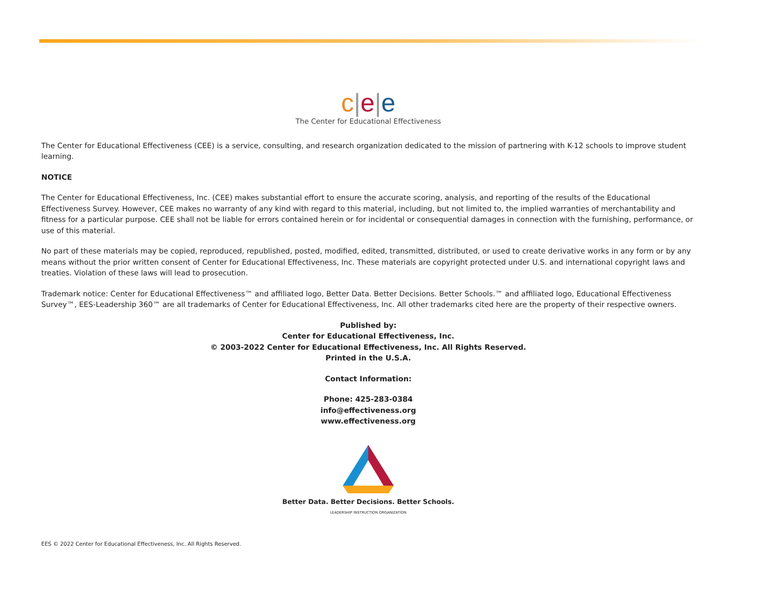c|e|e
The Center for Educational Effectiveness
The Center for Educational Effectiveness (CEE) is a service, consulting, and research organization dedicated to the mission of partnering with K-12 schools to improve student learning.
NOTICE
The Center for Educational Effectiveness, Inc. (CEE) makes substantial effort to ensure the accurate scoring, analysis, and reporting of the results of the Educational Effectiveness Survey. However, CEE makes no warranty of any kind with regard to this material, including, but not limited to, the implied warranties of merchantability and fitness for a particular purpose. CEE shall not be liable for errors contained herein or for incidental or consequential damages in connection with the furnishing, performance, or use of this material.
No part of these materials may be copied, reproduced, republished, posted, modified, edited, transmitted, distributed, or used to create derivative works in any form or by any means without the prior written consent of Center for Educational Effectiveness, Inc. These materials are copyright protected under U.S. and international copyright laws and treaties. Violation of these laws will lead to prosecution.
Trademark notice: Center for Educational Effectiveness™ and affiliated logo, Better Data. Better Decisions. Better Schools.™ and affiliated logo, Educational Effectiveness Survey™, EES-Leadership 360™ are all trademarks of Center for Educational Effectiveness, Inc. All other trademarks cited here are the property of their respective owners.
Published by:
Center for Educational Effectiveness, Inc.
© 2003-2022 Center for Educational Effectiveness, Inc. All Rights Reserved.
Printed in the U.S.A.
Contact Information:
Phone: 425-283-0384
info@effectiveness.org
www.effectiveness.org
Better Data. Better Decisions. Better Schools.
LEADERSHIP INSTRUCTION ORGANIZATION
EES © 2022 Center for Educational Effectiveness, Inc. All Rights Reserved.